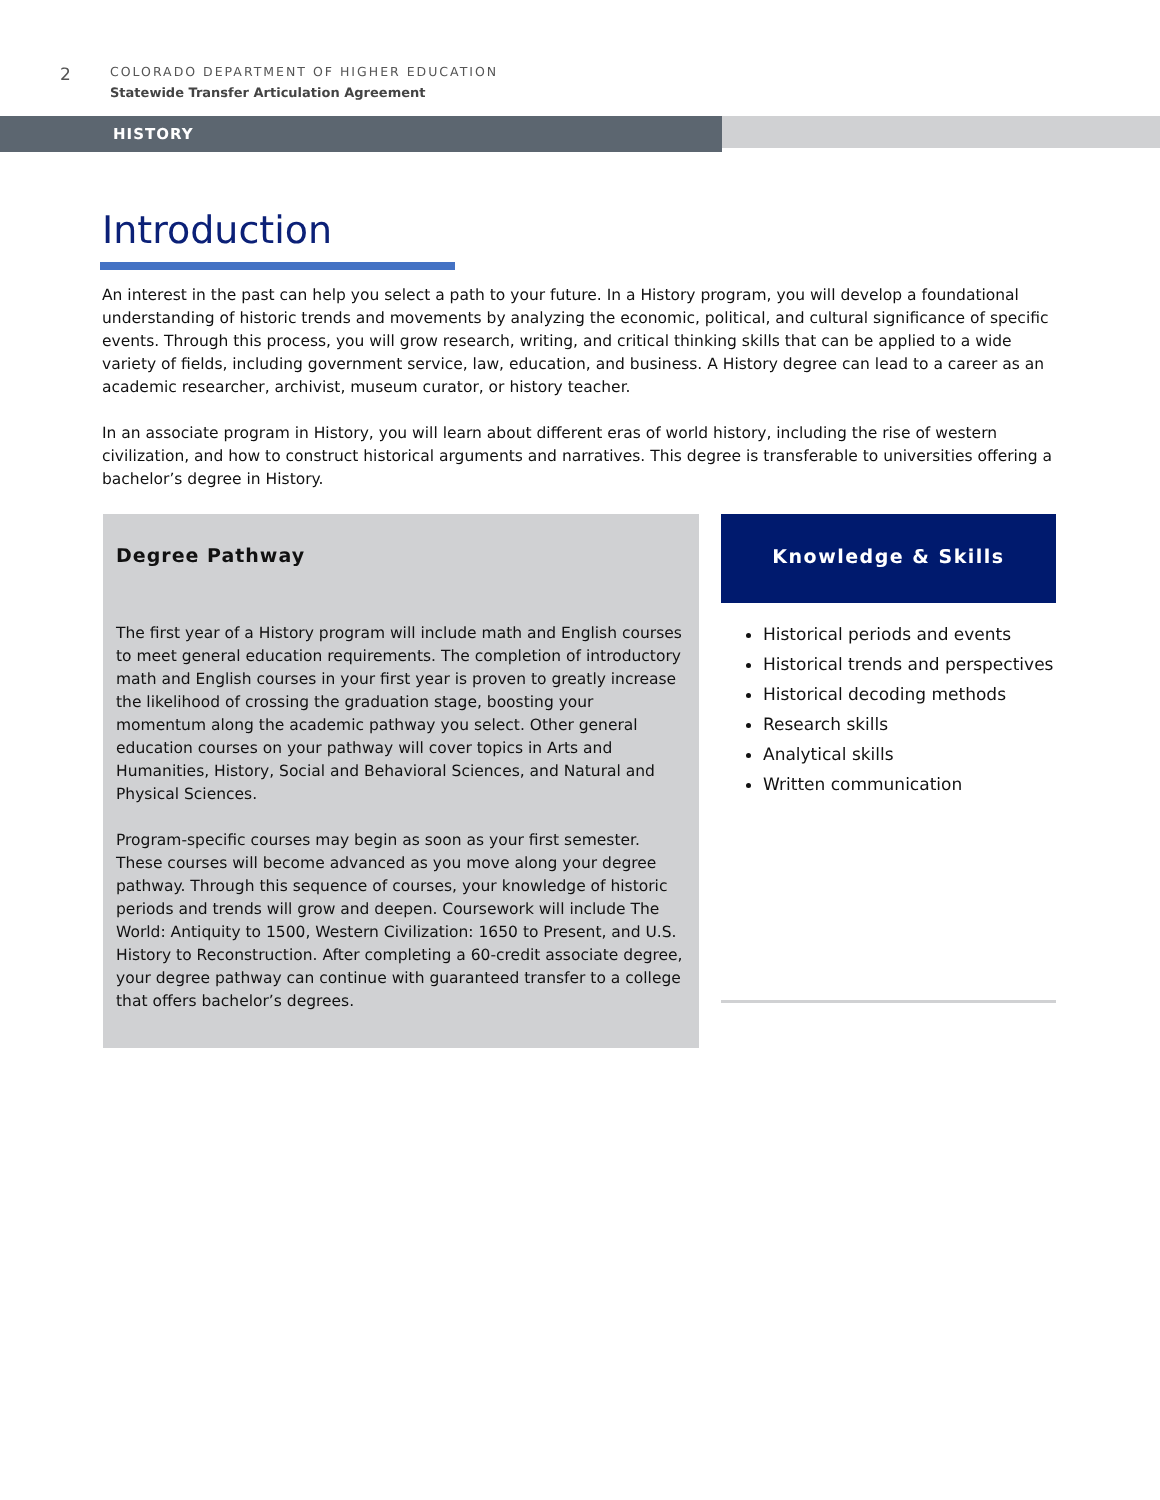2
COLORADO DEPARTMENT OF HIGHER EDUCATION
Statewide Transfer Articulation Agreement
HISTORY
Introduction
An interest in the past can help you select a path to your future. In a History program, you will develop a foundational understanding of historic trends and movements by analyzing the economic, political, and cultural significance of specific events. Through this process, you will grow research, writing, and critical thinking skills that can be applied to a wide variety of fields, including government service, law, education, and business. A History degree can lead to a career as an academic researcher, archivist, museum curator, or history teacher.
In an associate program in History, you will learn about different eras of world history, including the rise of western civilization, and how to construct historical arguments and narratives. This degree is transferable to universities offering a bachelor’s degree in History.
Degree Pathway
The first year of a History program will include math and English courses to meet general education requirements. The completion of introductory math and English courses in your first year is proven to greatly increase the likelihood of crossing the graduation stage, boosting your momentum along the academic pathway you select. Other general education courses on your pathway will cover topics in Arts and Humanities, History, Social and Behavioral Sciences, and Natural and Physical Sciences.
Program-specific courses may begin as soon as your first semester. These courses will become advanced as you move along your degree pathway. Through this sequence of courses, your knowledge of historic periods and trends will grow and deepen. Coursework will include The World: Antiquity to 1500, Western Civilization: 1650 to Present, and U.S. History to Reconstruction. After completing a 60-credit associate degree, your degree pathway can continue with guaranteed transfer to a college that offers bachelor’s degrees.
Knowledge & Skills
Historical periods and events
Historical trends and perspectives
Historical decoding methods
Research skills
Analytical skills
Written communication